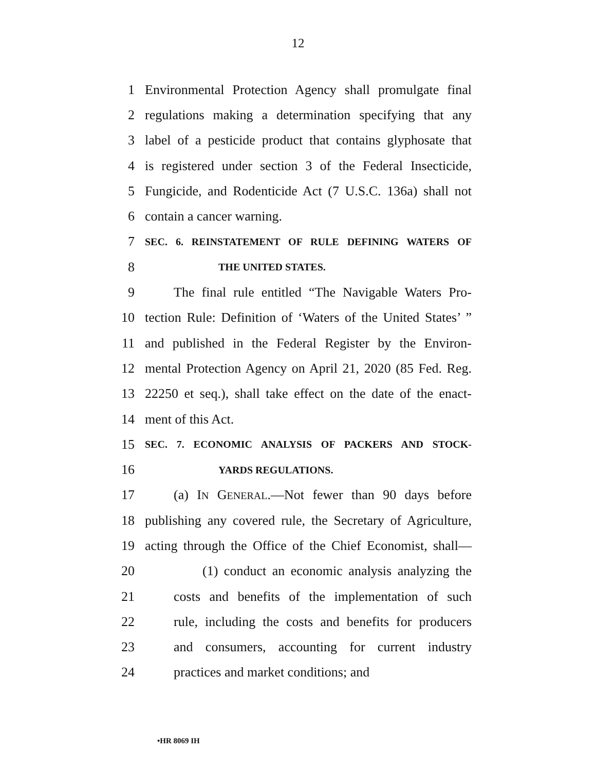12
1 Environmental Protection Agency shall promulgate final
2 regulations making a determination specifying that any
3 label of a pesticide product that contains glyphosate that
4 is registered under section 3 of the Federal Insecticide,
5 Fungicide, and Rodenticide Act (7 U.S.C. 136a) shall not
6 contain a cancer warning.
7 SEC. 6. REINSTATEMENT OF RULE DEFINING WATERS OF
8 THE UNITED STATES.
9 The final rule entitled “The Navigable Waters Pro-
10 tection Rule: Definition of ‘Waters of the United States’ ”
11 and published in the Federal Register by the Environ-
12 mental Protection Agency on April 21, 2020 (85 Fed. Reg.
13 22250 et seq.), shall take effect on the date of the enact-
14 ment of this Act.
15 SEC. 7. ECONOMIC ANALYSIS OF PACKERS AND STOCK-
16 YARDS REGULATIONS.
17 (a) IN GENERAL.—Not fewer than 90 days before
18 publishing any covered rule, the Secretary of Agriculture,
19 acting through the Office of the Chief Economist, shall—
20 (1) conduct an economic analysis analyzing the
21 costs and benefits of the implementation of such
22 rule, including the costs and benefits for producers
23 and consumers, accounting for current industry
24 practices and market conditions; and
•HR 8069 IH